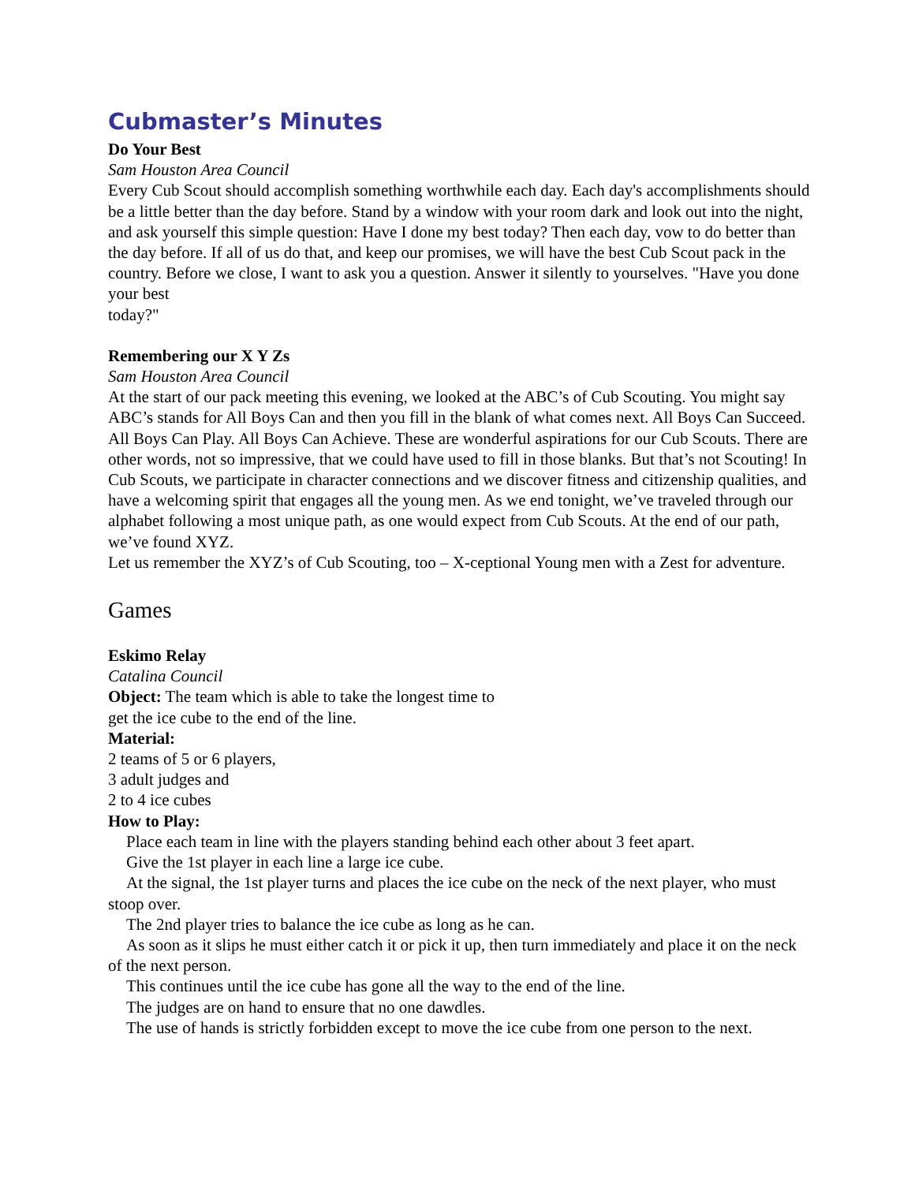Cubmaster’s Minutes
Do Your Best
Sam Houston Area Council
Every Cub Scout should accomplish something worthwhile each day. Each day's accomplishments should be a little better than the day before. Stand by a window with your room dark and look out into the night, and ask yourself this simple question: Have I done my best today? Then each day, vow to do better than the day before. If all of us do that, and keep our promises, we will have the best Cub Scout pack in the country. Before we close, I want to ask you a question. Answer it silently to yourselves. "Have you done your best
today?"
Remembering our X Y Zs
Sam Houston Area Council
At the start of our pack meeting this evening, we looked at the ABC’s of Cub Scouting. You might say ABC’s stands for All Boys Can and then you fill in the blank of what comes next. All Boys Can Succeed. All Boys Can Play. All Boys Can Achieve. These are wonderful aspirations for our Cub Scouts. There are other words, not so impressive, that we could have used to fill in those blanks. But that’s not Scouting! In Cub Scouts, we participate in character connections and we discover fitness and citizenship qualities, and have a welcoming spirit that engages all the young men. As we end tonight, we’ve traveled through our alphabet following a most unique path, as one would expect from Cub Scouts. At the end of our path, we’ve found XYZ.
Let us remember the XYZ’s of Cub Scouting, too – X-ceptional Young men with a Zest for adventure.
Games
Eskimo Relay
Catalina Council
Object: The team which is able to take the longest time to
get the ice cube to the end of the line.
Material:
2 teams of 5 or 6 players,
3 adult judges and
2 to 4 ice cubes
How to Play:
Place each team in line with the players standing behind each other about 3 feet apart.
Give the 1st player in each line a large ice cube.
At the signal, the 1st player turns and places the ice cube on the neck of the next player, who must stoop over.
The 2nd player tries to balance the ice cube as long as he can.
As soon as it slips he must either catch it or pick it up, then turn immediately and place it on the neck of the next person.
This continues until the ice cube has gone all the way to the end of the line.
The judges are on hand to ensure that no one dawdles.
The use of hands is strictly forbidden except to move the ice cube from one person to the next.